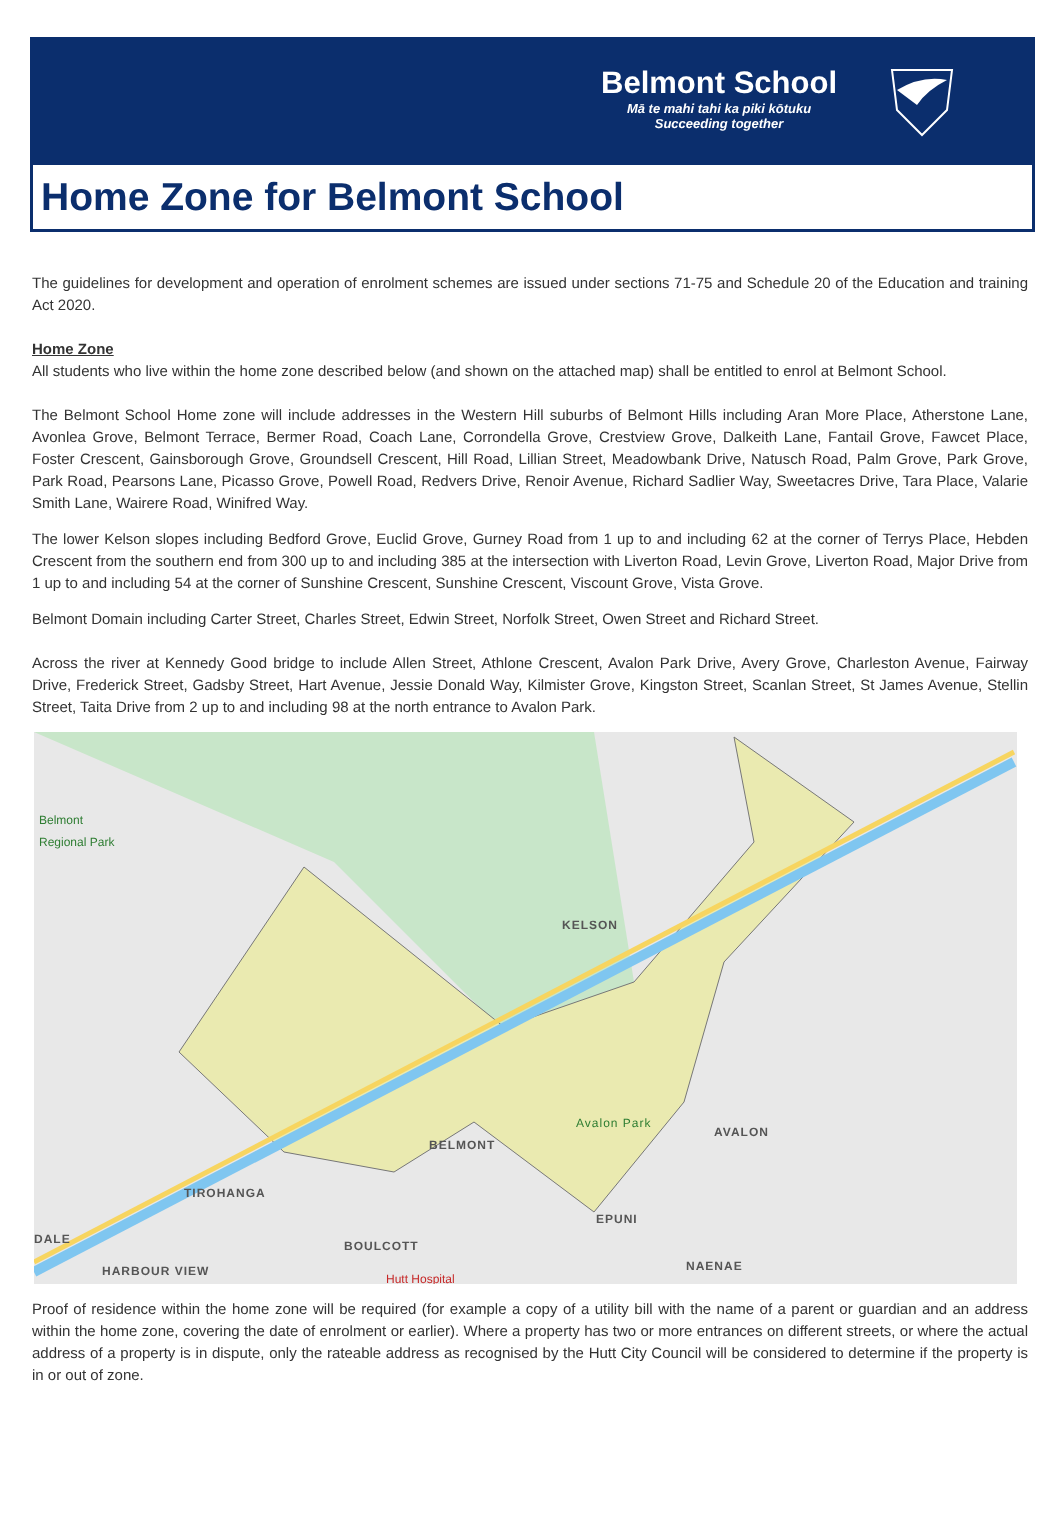Belmont School
Mā te mahi tahi ka piki kōtuku
Succeeding together
Home Zone for Belmont School
The guidelines for development and operation of enrolment schemes are issued under sections 71-75 and Schedule 20 of the Education and training Act 2020.
Home Zone
All students who live within the home zone described below (and shown on the attached map) shall be entitled to enrol at Belmont School.
The Belmont School Home zone will include addresses in the Western Hill suburbs of Belmont Hills including Aran More Place, Atherstone Lane, Avonlea Grove, Belmont Terrace, Bermer Road, Coach Lane, Corrondella Grove, Crestview Grove, Dalkeith Lane, Fantail Grove, Fawcet Place, Foster Crescent, Gainsborough Grove, Groundsell Crescent, Hill Road, Lillian Street, Meadowbank Drive, Natusch Road, Palm Grove, Park Grove, Park Road, Pearsons Lane, Picasso Grove, Powell Road, Redvers Drive, Renoir Avenue, Richard Sadlier Way, Sweetacres Drive, Tara Place, Valarie Smith Lane, Wairere Road, Winifred Way.
The lower Kelson slopes including Bedford Grove, Euclid Grove, Gurney Road from 1 up to and including 62 at the corner of Terrys Place, Hebden Crescent from the southern end from 300 up to and including 385 at the intersection with Liverton Road, Levin Grove, Liverton Road, Major Drive from 1 up to and including 54 at the corner of Sunshine Crescent, Sunshine Crescent, Viscount Grove, Vista Grove.
Belmont Domain including Carter Street, Charles Street, Edwin Street, Norfolk Street, Owen Street and Richard Street.
Across the river at Kennedy Good bridge to include Allen Street, Athlone Crescent, Avalon Park Drive, Avery Grove, Charleston Avenue, Fairway Drive, Frederick Street, Gadsby Street, Hart Avenue, Jessie Donald Way, Kilmister Grove, Kingston Street, Scanlan Street, St James Avenue, Stellin Street, Taita Drive from 2 up to and including 98 at the north entrance to Avalon Park.
Belmont
Regional Park
KELSON
BELMONT
AVALON
TIROHANGA
DALE BOULCOTT
HARBOUR VIEW
EPUNI
NAENAE
Avalon Park
Hutt Hospital
Proof of residence within the home zone will be required (for example a copy of a utility bill with the name of a parent or guardian and an address within the home zone, covering the date of enrolment or earlier). Where a property has two or more entrances on different streets, or where the actual address of a property is in dispute, only the rateable address as recognised by the Hutt City Council will be considered to determine if the property is in or out of zone.